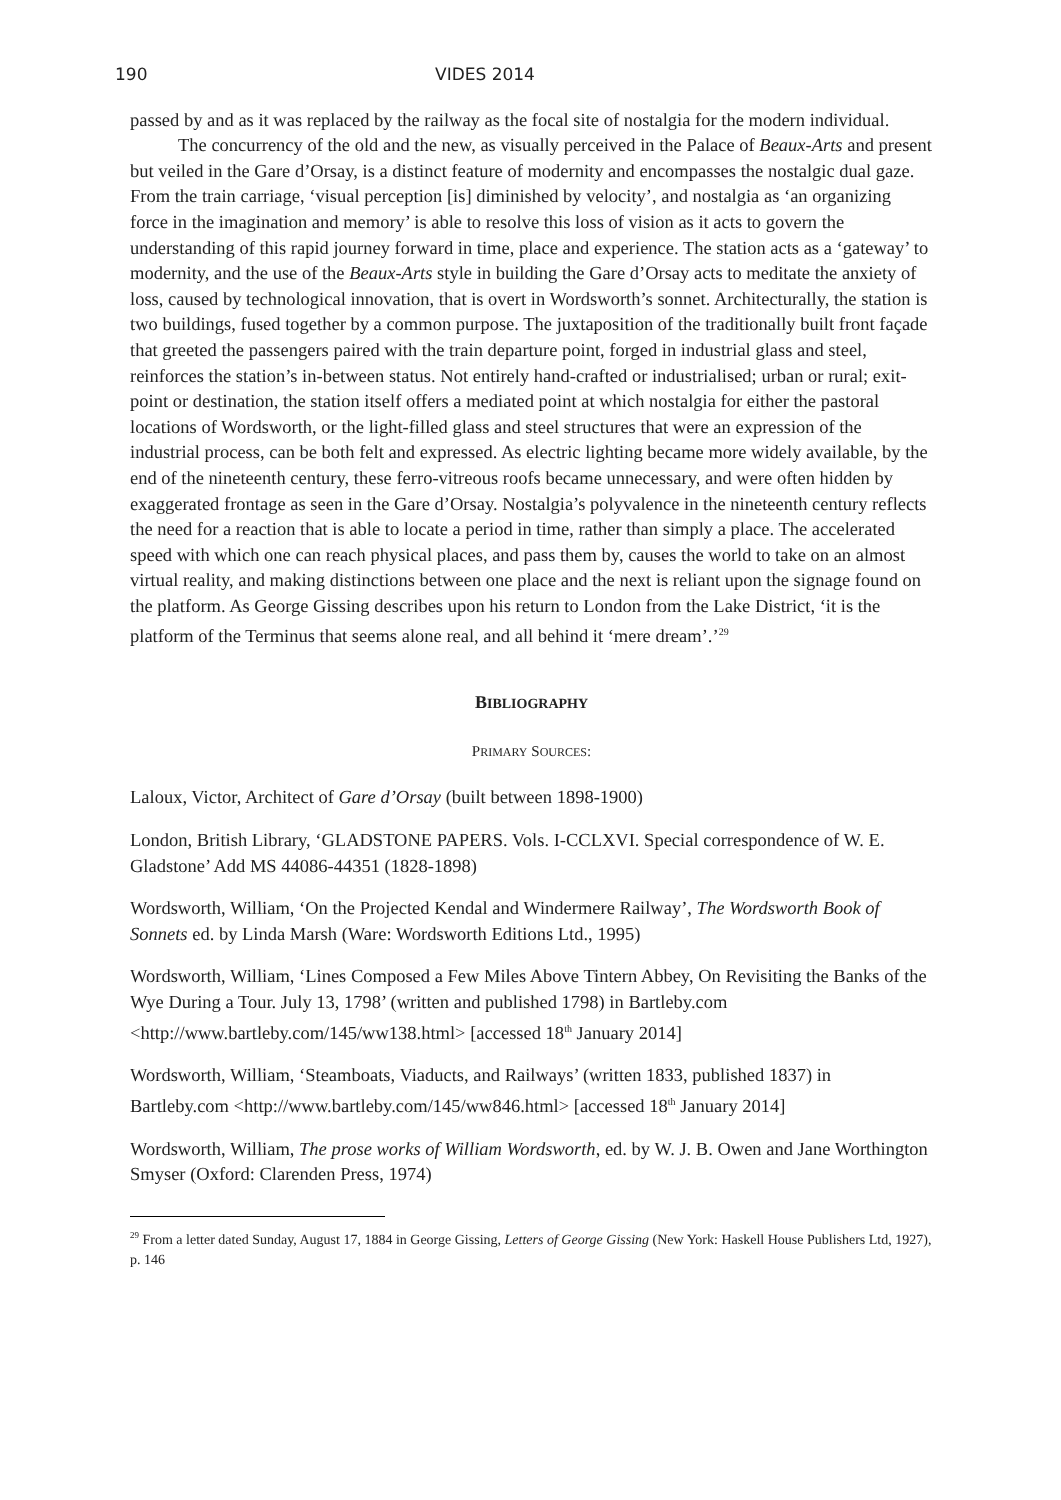190 VIDES 2014
passed by and as it was replaced by the railway as the focal site of nostalgia for the modern individual.
The concurrency of the old and the new, as visually perceived in the Palace of Beaux-Arts and present but veiled in the Gare d’Orsay, is a distinct feature of modernity and encompasses the nostalgic dual gaze. From the train carriage, ‘visual perception [is] diminished by velocity’, and nostalgia as ‘an organizing force in the imagination and memory’ is able to resolve this loss of vision as it acts to govern the understanding of this rapid journey forward in time, place and experience. The station acts as a ‘gateway’ to modernity, and the use of the Beaux-Arts style in building the Gare d’Orsay acts to meditate the anxiety of loss, caused by technological innovation, that is overt in Wordsworth’s sonnet. Architecturally, the station is two buildings, fused together by a common purpose. The juxtaposition of the traditionally built front façade that greeted the passengers paired with the train departure point, forged in industrial glass and steel, reinforces the station’s in-between status. Not entirely hand-crafted or industrialised; urban or rural; exit-point or destination, the station itself offers a mediated point at which nostalgia for either the pastoral locations of Wordsworth, or the light-filled glass and steel structures that were an expression of the industrial process, can be both felt and expressed. As electric lighting became more widely available, by the end of the nineteenth century, these ferro-vitreous roofs became unnecessary, and were often hidden by exaggerated frontage as seen in the Gare d’Orsay. Nostalgia’s polyvalence in the nineteenth century reflects the need for a reaction that is able to locate a period in time, rather than simply a place. The accelerated speed with which one can reach physical places, and pass them by, causes the world to take on an almost virtual reality, and making distinctions between one place and the next is reliant upon the signage found on the platform. As George Gissing describes upon his return to London from the Lake District, ‘it is the platform of the Terminus that seems alone real, and all behind it ‘mere dream’.’<sup>29</sup>
BIBLIOGRAPHY
PRIMARY SOURCES:
Laloux, Victor, Architect of Gare d’Orsay (built between 1898-1900)
London, British Library, ‘GLADSTONE PAPERS. Vols. I-CCLXVI. Special correspondence of W. E. Gladstone’ Add MS 44086-44351 (1828-1898)
Wordsworth, William, ‘On the Projected Kendal and Windermere Railway’, The Wordsworth Book of Sonnets ed. by Linda Marsh (Ware: Wordsworth Editions Ltd., 1995)
Wordsworth, William, ‘Lines Composed a Few Miles Above Tintern Abbey, On Revisiting the Banks of the Wye During a Tour. July 13, 1798’ (written and published 1798) in Bartleby.com <http://www.bartleby.com/145/ww138.html> [accessed 18<sup>th</sup> January 2014]
Wordsworth, William, ‘Steamboats, Viaducts, and Railways’ (written 1833, published 1837) in Bartleby.com <http://www.bartleby.com/145/ww846.html> [accessed 18<sup>th</sup> January 2014]
Wordsworth, William, The prose works of William Wordsworth, ed. by W. J. B. Owen and Jane Worthington Smyser (Oxford: Clarenden Press, 1974)
<sup>29</sup> From a letter dated Sunday, August 17, 1884 in George Gissing, Letters of George Gissing (New York: Haskell House Publishers Ltd, 1927), p. 146